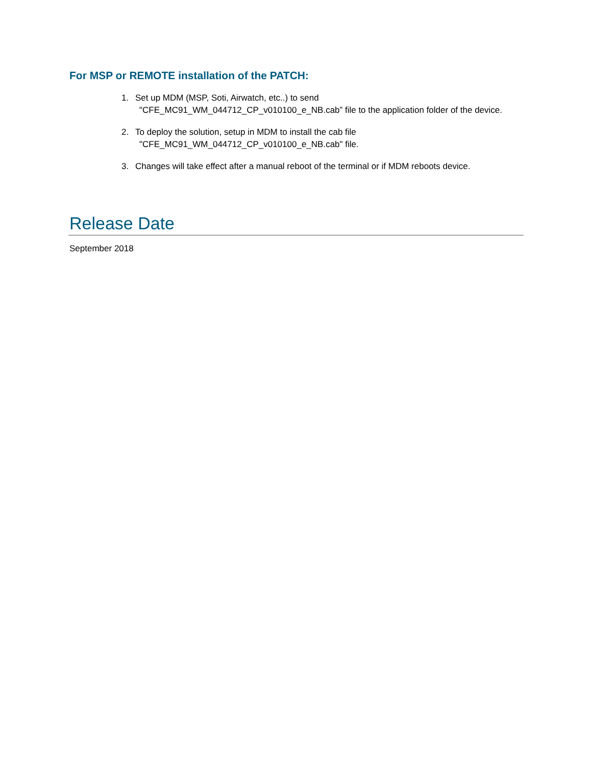For MSP or REMOTE installation of the PATCH:
1. Set up MDM (MSP, Soti, Airwatch, etc..) to send
"CFE_MC91_WM_044712_CP_v010100_e_NB.cab” file to the application folder of the device.
2. To deploy the solution, setup in MDM to install the cab file
"CFE_MC91_WM_044712_CP_v010100_e_NB.cab" file.
3. Changes will take effect after a manual reboot of the terminal or if MDM reboots device.
Release Date
September 2018